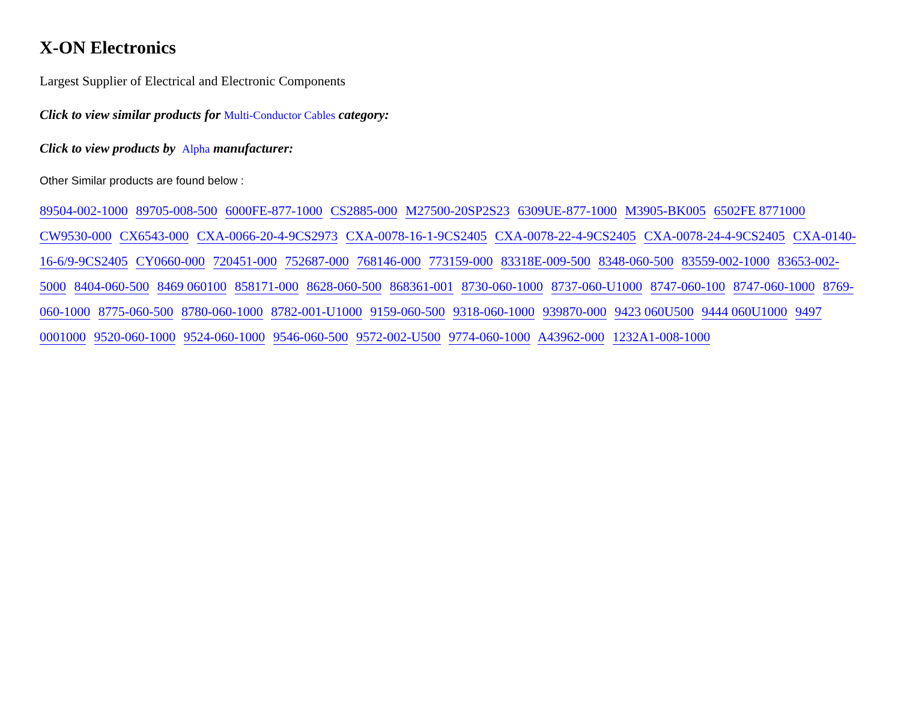X-ON Electronics
Largest Supplier of Electrical and Electronic Components
Click to view similar products for Multi-Conductor Cables category:
Click to view products by Alpha manufacturer:
Other Similar products are found below :
89504-002-1000 89705-008-500 6000FE-877-1000 CS2885-000 M27500-20SP2S23 6309UE-877-1000 M3905-BK005 6502FE 8771000 CW9530-000 CX6543-000 CXA-0066-20-4-9CS2973 CXA-0078-16-1-9CS2405 CXA-0078-22-4-9CS2405 CXA-0078-24-4-9CS2405 CXA-0140-16-6/9-9CS2405 CY0660-000 720451-000 752687-000 768146-000 773159-000 83318E-009-500 8348-060-500 83559-002-1000 83653-002-5000 8404-060-500 8469 060100 858171-000 8628-060-500 868361-001 8730-060-1000 8737-060-U1000 8747-060-100 8747-060-1000 8769-060-1000 8775-060-500 8780-060-1000 8782-001-U1000 9159-060-500 9318-060-1000 939870-000 9423 060U500 9444 060U1000 9497 0001000 9520-060-1000 9524-060-1000 9546-060-500 9572-002-U500 9774-060-1000 A43962-000 1232A1-008-1000